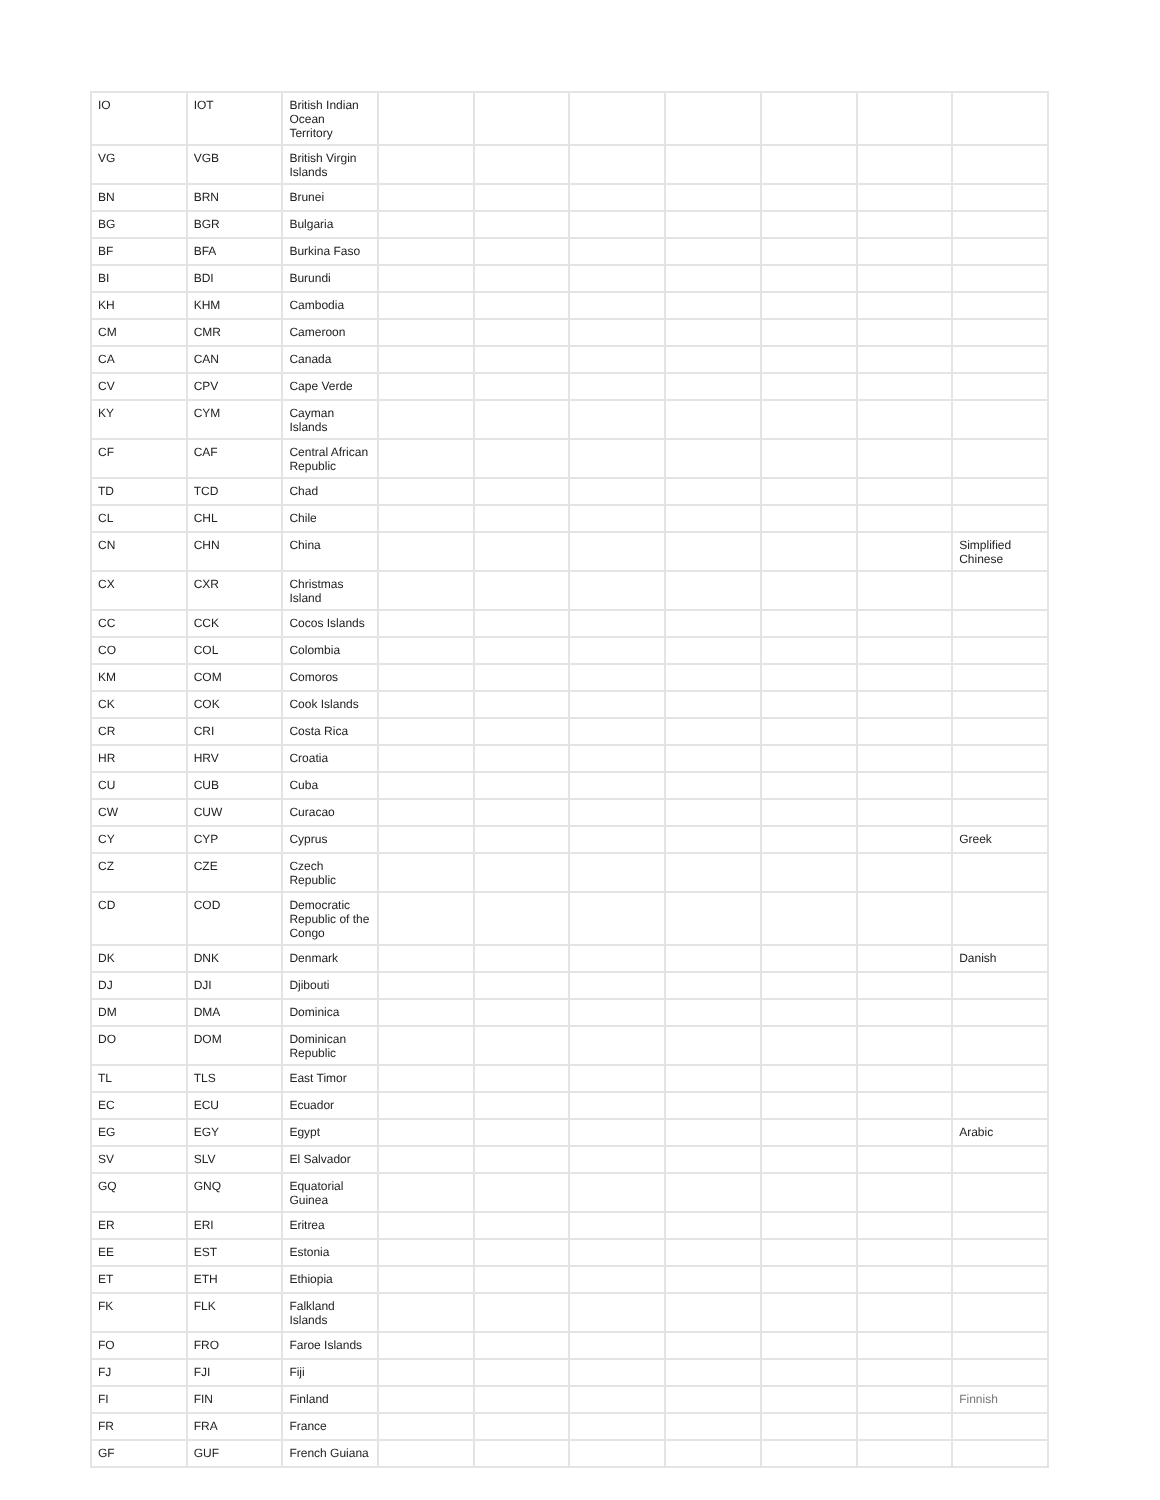| IO | IOT | British Indian Ocean Territory | | | | | | | |
| VG | VGB | British Virgin Islands | | | | | | | |
| BN | BRN | Brunei | | | | | | | |
| BG | BGR | Bulgaria | | | | | | | |
| BF | BFA | Burkina Faso | | | | | | | |
| BI | BDI | Burundi | | | | | | | |
| KH | KHM | Cambodia | | | | | | | |
| CM | CMR | Cameroon | | | | | | | |
| CA | CAN | Canada | | | | | | | |
| CV | CPV | Cape Verde | | | | | | | |
| KY | CYM | Cayman Islands | | | | | | | |
| CF | CAF | Central African Republic | | | | | | | |
| TD | TCD | Chad | | | | | | | |
| CL | CHL | Chile | | | | | | | |
| CN | CHN | China | | | | | | | Simplified Chinese |
| CX | CXR | Christmas Island | | | | | | | |
| CC | CCK | Cocos Islands | | | | | | | |
| CO | COL | Colombia | | | | | | | |
| KM | COM | Comoros | | | | | | | |
| CK | COK | Cook Islands | | | | | | | |
| CR | CRI | Costa Rica | | | | | | | |
| HR | HRV | Croatia | | | | | | | |
| CU | CUB | Cuba | | | | | | | |
| CW | CUW | Curacao | | | | | | | |
| CY | CYP | Cyprus | | | | | | | Greek |
| CZ | CZE | Czech Republic | | | | | | | |
| CD | COD | Democratic Republic of the Congo | | | | | | | |
| DK | DNK | Denmark | | | | | | | Danish |
| DJ | DJI | Djibouti | | | | | | | |
| DM | DMA | Dominica | | | | | | | |
| DO | DOM | Dominican Republic | | | | | | | |
| TL | TLS | East Timor | | | | | | | |
| EC | ECU | Ecuador | | | | | | | |
| EG | EGY | Egypt | | | | | | | Arabic |
| SV | SLV | El Salvador | | | | | | | |
| GQ | GNQ | Equatorial Guinea | | | | | | | |
| ER | ERI | Eritrea | | | | | | | |
| EE | EST | Estonia | | | | | | | |
| ET | ETH | Ethiopia | | | | | | | |
| FK | FLK | Falkland Islands | | | | | | | |
| FO | FRO | Faroe Islands | | | | | | | |
| FJ | FJI | Fiji | | | | | | | |
| FI | FIN | Finland | | | | | | | Finnish |
| FR | FRA | France | | | | | | | |
| GF | GUF | French Guiana | | | | | | | |